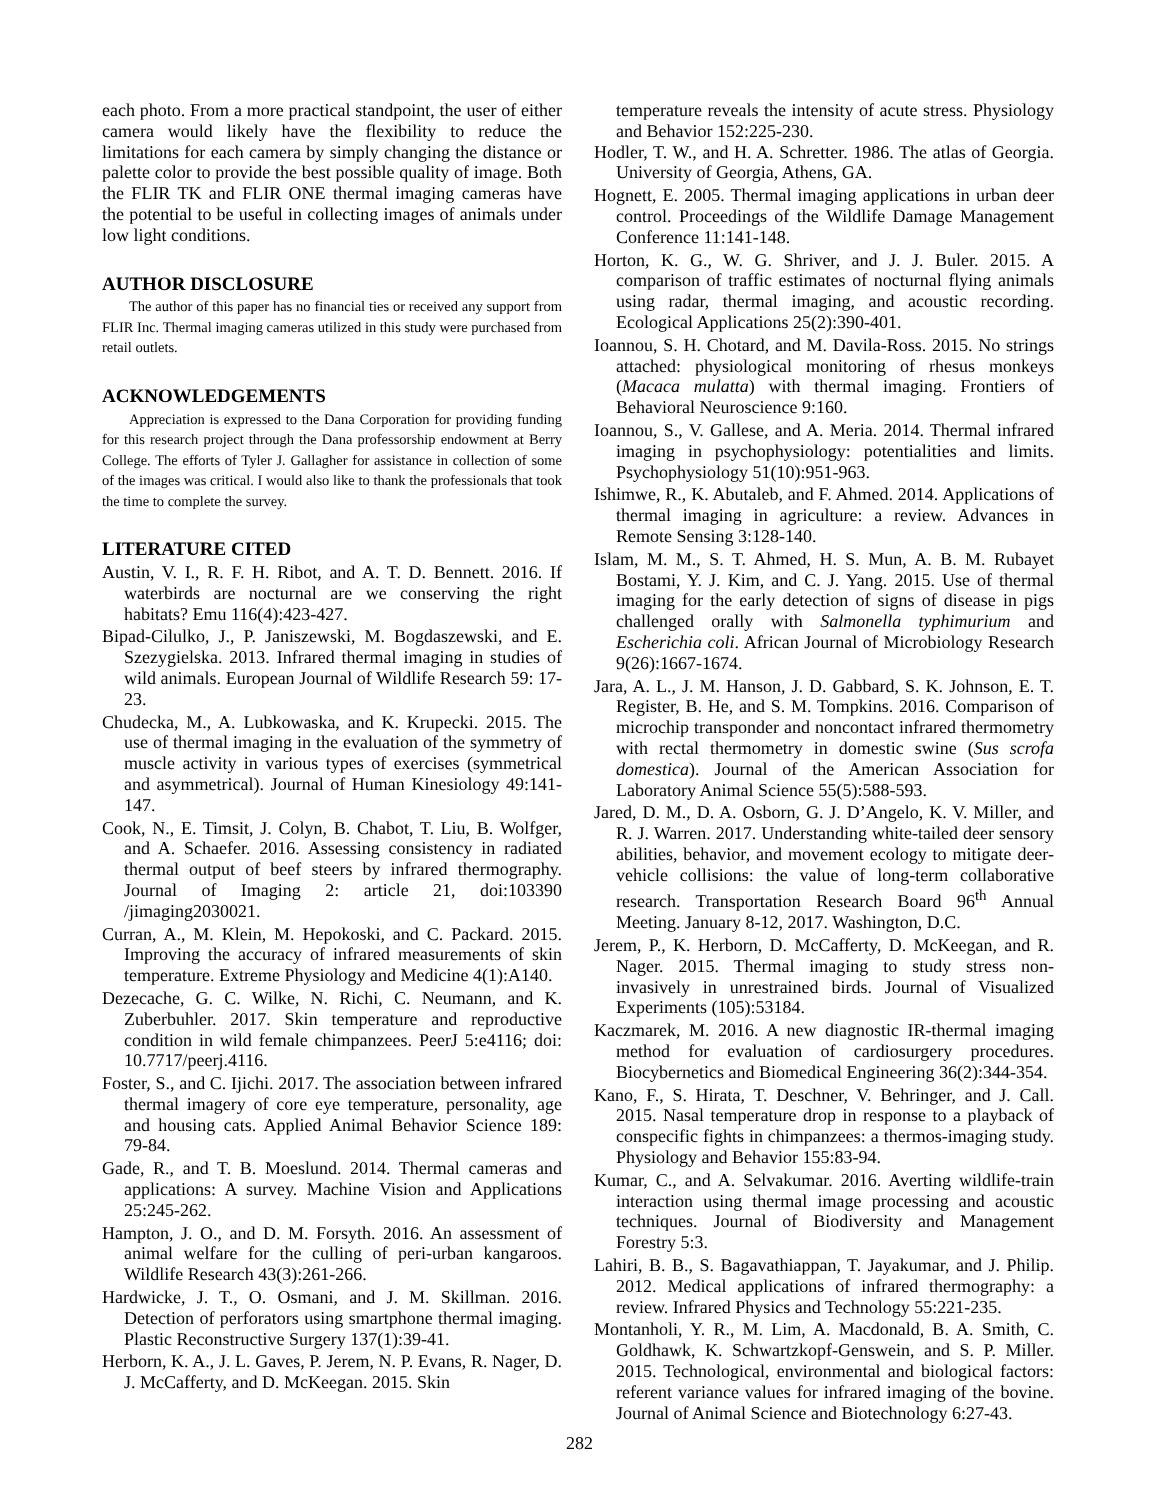each photo. From a more practical standpoint, the user of either camera would likely have the flexibility to reduce the limitations for each camera by simply changing the distance or palette color to provide the best possible quality of image. Both the FLIR TK and FLIR ONE thermal imaging cameras have the potential to be useful in collecting images of animals under low light conditions.
AUTHOR DISCLOSURE
The author of this paper has no financial ties or received any support from FLIR Inc. Thermal imaging cameras utilized in this study were purchased from retail outlets.
ACKNOWLEDGEMENTS
Appreciation is expressed to the Dana Corporation for providing funding for this research project through the Dana professorship endowment at Berry College. The efforts of Tyler J. Gallagher for assistance in collection of some of the images was critical. I would also like to thank the professionals that took the time to complete the survey.
LITERATURE CITED
Austin, V. I., R. F. H. Ribot, and A. T. D. Bennett. 2016. If waterbirds are nocturnal are we conserving the right habitats? Emu 116(4):423-427.
Bipad-Cilulko, J., P. Janiszewski, M. Bogdaszewski, and E. Szezygielska. 2013. Infrared thermal imaging in studies of wild animals. European Journal of Wildlife Research 59: 17-23.
Chudecka, M., A. Lubkowaska, and K. Krupecki. 2015. The use of thermal imaging in the evaluation of the symmetry of muscle activity in various types of exercises (symmetrical and asymmetrical). Journal of Human Kinesiology 49:141-147.
Cook, N., E. Timsit, J. Colyn, B. Chabot, T. Liu, B. Wolfger, and A. Schaefer. 2016. Assessing consistency in radiated thermal output of beef steers by infrared thermography. Journal of Imaging 2: article 21, doi:103390 /jimaging2030021.
Curran, A., M. Klein, M. Hepokoski, and C. Packard. 2015. Improving the accuracy of infrared measurements of skin temperature. Extreme Physiology and Medicine 4(1):A140.
Dezecache, G. C. Wilke, N. Richi, C. Neumann, and K. Zuberbuhler. 2017. Skin temperature and reproductive condition in wild female chimpanzees. PeerJ 5:e4116; doi: 10.7717/peerj.4116.
Foster, S., and C. Ijichi. 2017. The association between infrared thermal imagery of core eye temperature, personality, age and housing cats. Applied Animal Behavior Science 189: 79-84.
Gade, R., and T. B. Moeslund. 2014. Thermal cameras and applications: A survey. Machine Vision and Applications 25:245-262.
Hampton, J. O., and D. M. Forsyth. 2016. An assessment of animal welfare for the culling of peri-urban kangaroos. Wildlife Research 43(3):261-266.
Hardwicke, J. T., O. Osmani, and J. M. Skillman. 2016. Detection of perforators using smartphone thermal imaging. Plastic Reconstructive Surgery 137(1):39-41.
Herborn, K. A., J. L. Gaves, P. Jerem, N. P. Evans, R. Nager, D. J. McCafferty, and D. McKeegan. 2015. Skin
temperature reveals the intensity of acute stress. Physiology and Behavior 152:225-230.
Hodler, T. W., and H. A. Schretter. 1986. The atlas of Georgia. University of Georgia, Athens, GA.
Hognett, E. 2005. Thermal imaging applications in urban deer control. Proceedings of the Wildlife Damage Management Conference 11:141-148.
Horton, K. G., W. G. Shriver, and J. J. Buler. 2015. A comparison of traffic estimates of nocturnal flying animals using radar, thermal imaging, and acoustic recording. Ecological Applications 25(2):390-401.
Ioannou, S. H. Chotard, and M. Davila-Ross. 2015. No strings attached: physiological monitoring of rhesus monkeys (Macaca mulatta) with thermal imaging. Frontiers of Behavioral Neuroscience 9:160.
Ioannou, S., V. Gallese, and A. Meria. 2014. Thermal infrared imaging in psychophysiology: potentialities and limits. Psychophysiology 51(10):951-963.
Ishimwe, R., K. Abutaleb, and F. Ahmed. 2014. Applications of thermal imaging in agriculture: a review. Advances in Remote Sensing 3:128-140.
Islam, M. M., S. T. Ahmed, H. S. Mun, A. B. M. Rubayet Bostami, Y. J. Kim, and C. J. Yang. 2015. Use of thermal imaging for the early detection of signs of disease in pigs challenged orally with Salmonella typhimurium and Escherichia coli. African Journal of Microbiology Research 9(26):1667-1674.
Jara, A. L., J. M. Hanson, J. D. Gabbard, S. K. Johnson, E. T. Register, B. He, and S. M. Tompkins. 2016. Comparison of microchip transponder and noncontact infrared thermometry with rectal thermometry in domestic swine (Sus scrofa domestica). Journal of the American Association for Laboratory Animal Science 55(5):588-593.
Jared, D. M., D. A. Osborn, G. J. D’Angelo, K. V. Miller, and R. J. Warren. 2017. Understanding white-tailed deer sensory abilities, behavior, and movement ecology to mitigate deer-vehicle collisions: the value of long-term collaborative research. Transportation Research Board 96<sup>th</sup> Annual Meeting. January 8-12, 2017. Washington, D.C.
Jerem, P., K. Herborn, D. McCafferty, D. McKeegan, and R. Nager. 2015. Thermal imaging to study stress non-invasively in unrestrained birds. Journal of Visualized Experiments (105):53184.
Kaczmarek, M. 2016. A new diagnostic IR-thermal imaging method for evaluation of cardiosurgery procedures. Biocybernetics and Biomedical Engineering 36(2):344-354.
Kano, F., S. Hirata, T. Deschner, V. Behringer, and J. Call. 2015. Nasal temperature drop in response to a playback of conspecific fights in chimpanzees: a thermos-imaging study. Physiology and Behavior 155:83-94.
Kumar, C., and A. Selvakumar. 2016. Averting wildlife-train interaction using thermal image processing and acoustic techniques. Journal of Biodiversity and Management Forestry 5:3.
Lahiri, B. B., S. Bagavathiappan, T. Jayakumar, and J. Philip. 2012. Medical applications of infrared thermography: a review. Infrared Physics and Technology 55:221-235.
Montanholi, Y. R., M. Lim, A. Macdonald, B. A. Smith, C. Goldhawk, K. Schwartzkopf-Genswein, and S. P. Miller. 2015. Technological, environmental and biological factors: referent variance values for infrared imaging of the bovine. Journal of Animal Science and Biotechnology 6:27-43.
282